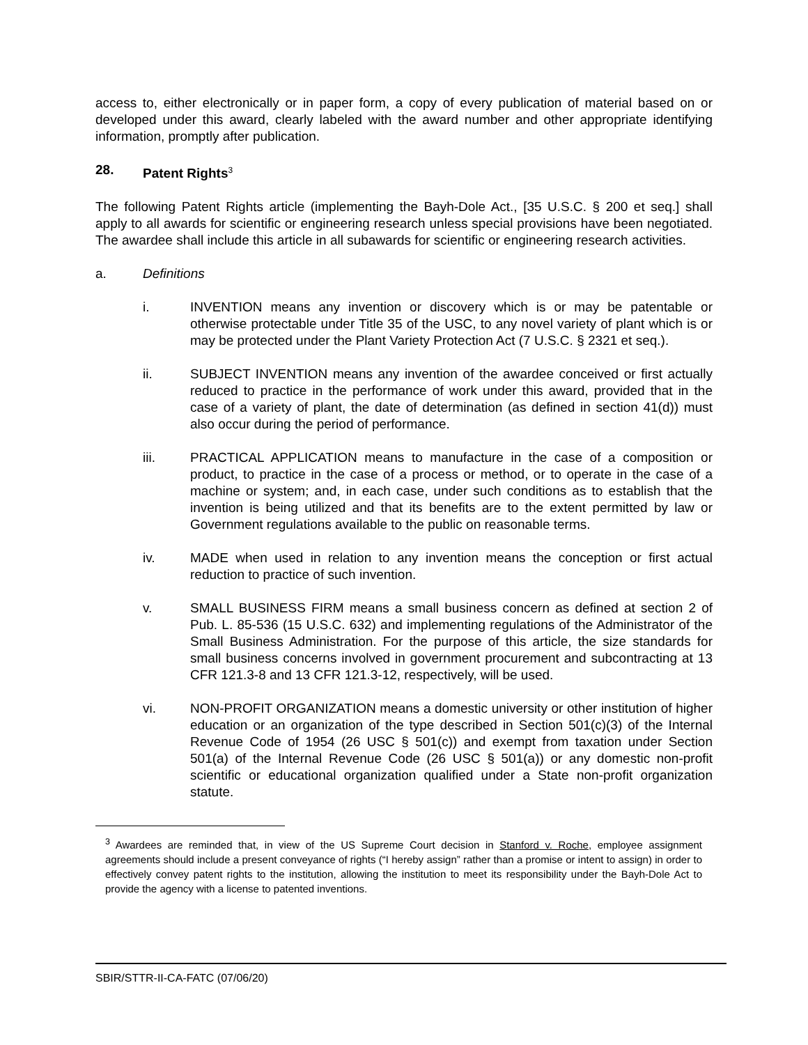access to, either electronically or in paper form, a copy of every publication of material based on or developed under this award, clearly labeled with the award number and other appropriate identifying information, promptly after publication.
28. Patent Rights<sup>3</sup>
The following Patent Rights article (implementing the Bayh-Dole Act., [35 U.S.C. § 200 et seq.] shall apply to all awards for scientific or engineering research unless special provisions have been negotiated. The awardee shall include this article in all subawards for scientific or engineering research activities.
a. Definitions
i. INVENTION means any invention or discovery which is or may be patentable or otherwise protectable under Title 35 of the USC, to any novel variety of plant which is or may be protected under the Plant Variety Protection Act (7 U.S.C. § 2321 et seq.).
ii. SUBJECT INVENTION means any invention of the awardee conceived or first actually reduced to practice in the performance of work under this award, provided that in the case of a variety of plant, the date of determination (as defined in section 41(d)) must also occur during the period of performance.
iii. PRACTICAL APPLICATION means to manufacture in the case of a composition or product, to practice in the case of a process or method, or to operate in the case of a machine or system; and, in each case, under such conditions as to establish that the invention is being utilized and that its benefits are to the extent permitted by law or Government regulations available to the public on reasonable terms.
iv. MADE when used in relation to any invention means the conception or first actual reduction to practice of such invention.
v. SMALL BUSINESS FIRM means a small business concern as defined at section 2 of Pub. L. 85-536 (15 U.S.C. 632) and implementing regulations of the Administrator of the Small Business Administration. For the purpose of this article, the size standards for small business concerns involved in government procurement and subcontracting at 13 CFR 121.3-8 and 13 CFR 121.3-12, respectively, will be used.
vi. NON-PROFIT ORGANIZATION means a domestic university or other institution of higher education or an organization of the type described in Section 501(c)(3) of the Internal Revenue Code of 1954 (26 USC § 501(c)) and exempt from taxation under Section 501(a) of the Internal Revenue Code (26 USC § 501(a)) or any domestic non-profit scientific or educational organization qualified under a State non-profit organization statute.
<sup>3</sup> Awardees are reminded that, in view of the US Supreme Court decision in Stanford v. Roche, employee assignment agreements should include a present conveyance of rights (“I hereby assign” rather than a promise or intent to assign) in order to effectively convey patent rights to the institution, allowing the institution to meet its responsibility under the Bayh-Dole Act to provide the agency with a license to patented inventions.
SBIR/STTR-II-CA-FATC (07/06/20)